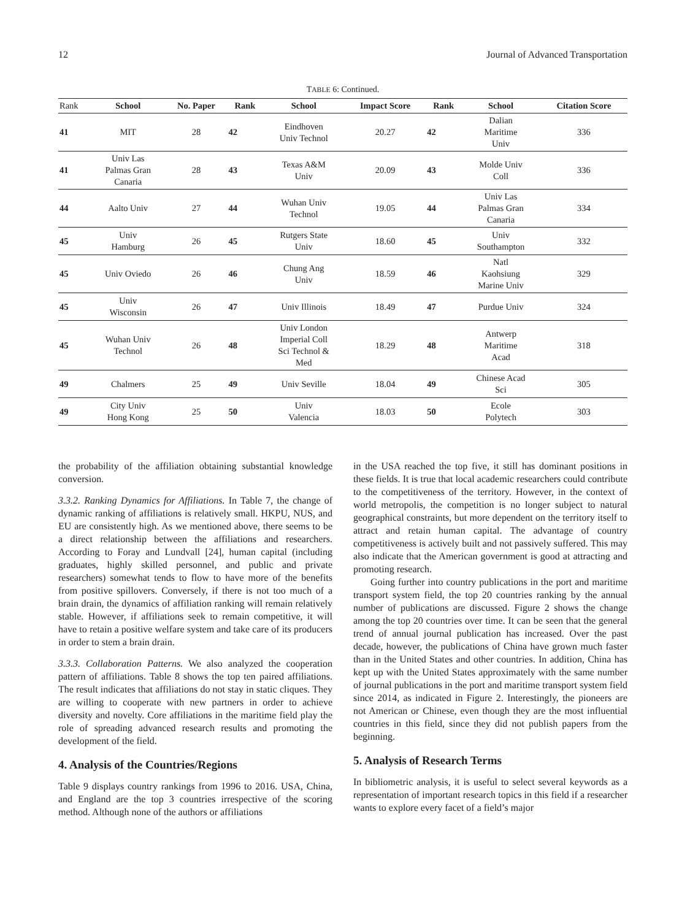12 Journal of Advanced Transportation
TABLE 6: Continued.
| Rank | School | No. Paper | Rank | School | Impact Score | Rank | School | Citation Score |
| --- | --- | --- | --- | --- | --- | --- | --- | --- |
| 41 | MIT | 28 | 42 | Eindhoven Univ Technol | 20.27 | 42 | Dalian Maritime Univ | 336 |
| 41 | Univ Las Palmas Gran Canaria | 28 | 43 | Texas A&M Univ | 20.09 | 43 | Molde Univ Coll | 336 |
| 44 | Aalto Univ | 27 | 44 | Wuhan Univ Technol | 19.05 | 44 | Univ Las Palmas Gran Canaria | 334 |
| 45 | Univ Hamburg | 26 | 45 | Rutgers State Univ | 18.60 | 45 | Univ Southampton | 332 |
| 45 | Univ Oviedo | 26 | 46 | Chung Ang Univ | 18.59 | 46 | Natl Kaohsiung Marine Univ | 329 |
| 45 | Univ Wisconsin | 26 | 47 | Univ Illinois | 18.49 | 47 | Purdue Univ | 324 |
| 45 | Wuhan Univ Technol | 26 | 48 | Univ London Imperial Coll Sci Technol & Med | 18.29 | 48 | Antwerp Maritime Acad | 318 |
| 49 | Chalmers | 25 | 49 | Univ Seville | 18.04 | 49 | Chinese Acad Sci | 305 |
| 49 | City Univ Hong Kong | 25 | 50 | Univ Valencia | 18.03 | 50 | Ecole Polytech | 303 |
the probability of the affiliation obtaining substantial knowledge conversion.
3.3.2. Ranking Dynamics for Affiliations. In Table 7, the change of dynamic ranking of affiliations is relatively small. HKPU, NUS, and EU are consistently high. As we mentioned above, there seems to be a direct relationship between the affiliations and researchers. According to Foray and Lundvall [24], human capital (including graduates, highly skilled personnel, and public and private researchers) somewhat tends to flow to have more of the benefits from positive spillovers. Conversely, if there is not too much of a brain drain, the dynamics of affiliation ranking will remain relatively stable. However, if affiliations seek to remain competitive, it will have to retain a positive welfare system and take care of its producers in order to stem a brain drain.
3.3.3. Collaboration Patterns. We also analyzed the cooperation pattern of affiliations. Table 8 shows the top ten paired affiliations. The result indicates that affiliations do not stay in static cliques. They are willing to cooperate with new partners in order to achieve diversity and novelty. Core affiliations in the maritime field play the role of spreading advanced research results and promoting the development of the field.
4. Analysis of the Countries/Regions
Table 9 displays country rankings from 1996 to 2016. USA, China, and England are the top 3 countries irrespective of the scoring method. Although none of the authors or affiliations
in the USA reached the top five, it still has dominant positions in these fields. It is true that local academic researchers could contribute to the competitiveness of the territory. However, in the context of world metropolis, the competition is no longer subject to natural geographical constraints, but more dependent on the territory itself to attract and retain human capital. The advantage of country competitiveness is actively built and not passively suffered. This may also indicate that the American government is good at attracting and promoting research.
Going further into country publications in the port and maritime transport system field, the top 20 countries ranking by the annual number of publications are discussed. Figure 2 shows the change among the top 20 countries over time. It can be seen that the general trend of annual journal publication has increased. Over the past decade, however, the publications of China have grown much faster than in the United States and other countries. In addition, China has kept up with the United States approximately with the same number of journal publications in the port and maritime transport system field since 2014, as indicated in Figure 2. Interestingly, the pioneers are not American or Chinese, even though they are the most influential countries in this field, since they did not publish papers from the beginning.
5. Analysis of Research Terms
In bibliometric analysis, it is useful to select several keywords as a representation of important research topics in this field if a researcher wants to explore every facet of a field’s major